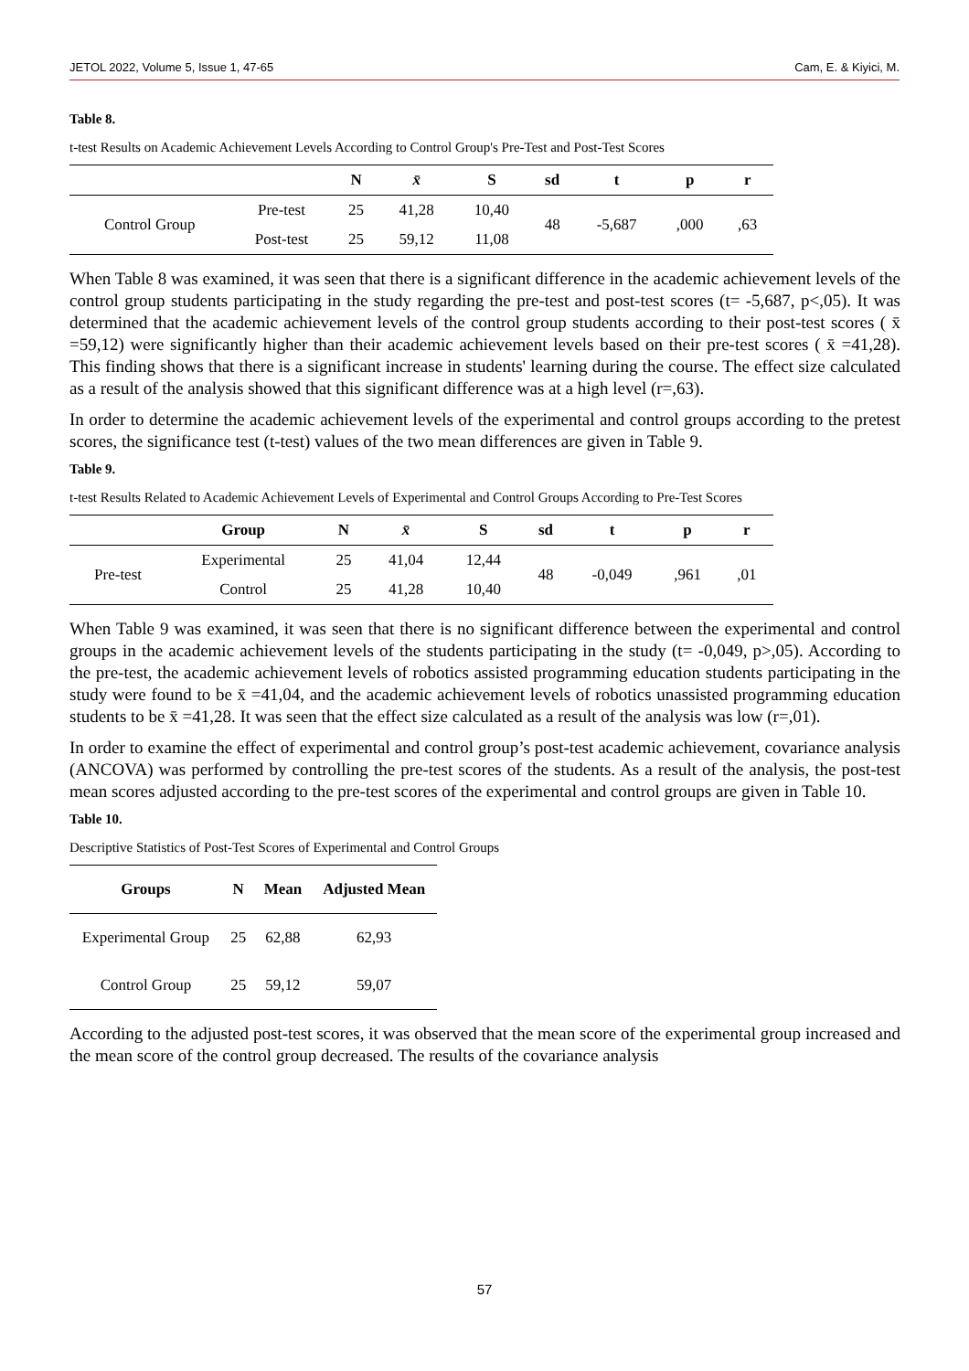JETOL 2022, Volume 5, Issue 1, 47-65 Cam, E. & Kiyici, M.
Table 8.
t-test Results on Academic Achievement Levels According to Control Group's Pre-Test and Post-Test Scores
| | | N | x̄ | S | sd | t | p | r |
| --- | --- | --- | --- | --- | --- | --- | --- | --- |
| Control Group | Pre-test | 25 | 41,28 | 10,40 | 48 | -5,687 | ,000 | ,63 |
| | Post-test | 25 | 59,12 | 11,08 | | | | |
When Table 8 was examined, it was seen that there is a significant difference in the academic achievement levels of the control group students participating in the study regarding the pre-test and post-test scores (t= -5,687, p<,05). It was determined that the academic achievement levels of the control group students according to their post-test scores ( x̄ =59,12) were significantly higher than their academic achievement levels based on their pre-test scores ( x̄ =41,28). This finding shows that there is a significant increase in students' learning during the course. The effect size calculated as a result of the analysis showed that this significant difference was at a high level (r=,63).
In order to determine the academic achievement levels of the experimental and control groups according to the pretest scores, the significance test (t-test) values of the two mean differences are given in Table 9.
Table 9.
t-test Results Related to Academic Achievement Levels of Experimental and Control Groups According to Pre-Test Scores
| | Group | N | x̄ | S | sd | t | p | r |
| --- | --- | --- | --- | --- | --- | --- | --- | --- |
| Pre-test | Experimental | 25 | 41,04 | 12,44 | 48 | -0,049 | ,961 | ,01 |
| | Control | 25 | 41,28 | 10,40 | | | | |
When Table 9 was examined, it was seen that there is no significant difference between the experimental and control groups in the academic achievement levels of the students participating in the study (t= -0,049, p>,05). According to the pre-test, the academic achievement levels of robotics assisted programming education students participating in the study were found to be x̄ =41,04, and the academic achievement levels of robotics unassisted programming education students to be x̄ =41,28. It was seen that the effect size calculated as a result of the analysis was low (r=,01).
In order to examine the effect of experimental and control group’s post-test academic achievement, covariance analysis (ANCOVA) was performed by controlling the pre-test scores of the students. As a result of the analysis, the post-test mean scores adjusted according to the pre-test scores of the experimental and control groups are given in Table 10.
Table 10.
Descriptive Statistics of Post-Test Scores of Experimental and Control Groups
| Groups | N | Mean | Adjusted Mean |
| --- | --- | --- | --- |
| Experimental Group | 25 | 62,88 | 62,93 |
| Control Group | 25 | 59,12 | 59,07 |
According to the adjusted post-test scores, it was observed that the mean score of the experimental group increased and the mean score of the control group decreased. The results of the covariance analysis
57